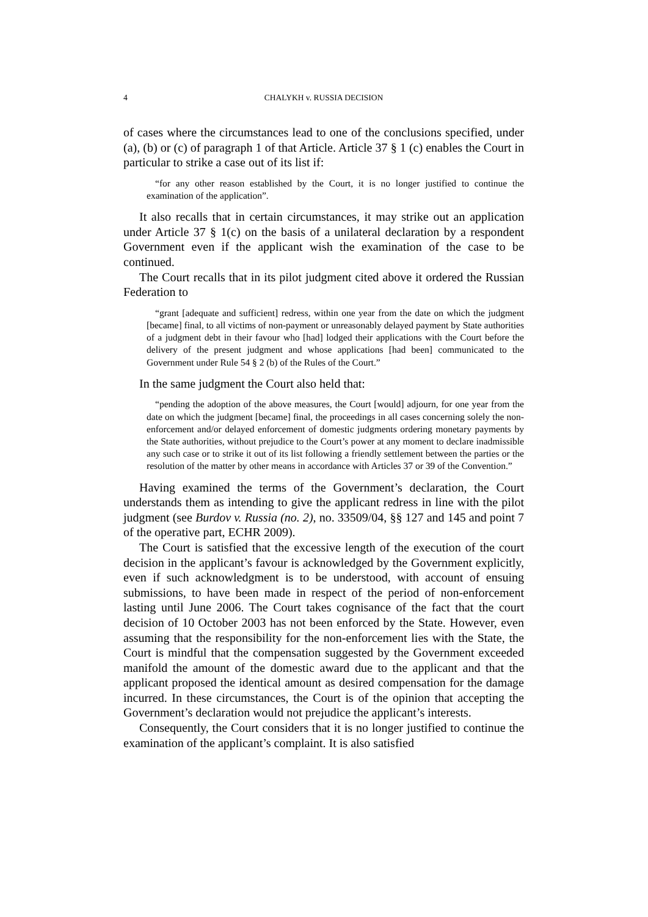4 CHALYKH v. RUSSIA DECISION
of cases where the circumstances lead to one of the conclusions specified, under (a), (b) or (c) of paragraph 1 of that Article. Article 37 § 1 (c) enables the Court in particular to strike a case out of its list if:
“for any other reason established by the Court, it is no longer justified to continue the examination of the application”.
It also recalls that in certain circumstances, it may strike out an application under Article 37 § 1(c) on the basis of a unilateral declaration by a respondent Government even if the applicant wish the examination of the case to be continued.
The Court recalls that in its pilot judgment cited above it ordered the Russian Federation to
“grant [adequate and sufficient] redress, within one year from the date on which the judgment [became] final, to all victims of non-payment or unreasonably delayed payment by State authorities of a judgment debt in their favour who [had] lodged their applications with the Court before the delivery of the present judgment and whose applications [had been] communicated to the Government under Rule 54 § 2 (b) of the Rules of the Court.”
In the same judgment the Court also held that:
“pending the adoption of the above measures, the Court [would] adjourn, for one year from the date on which the judgment [became] final, the proceedings in all cases concerning solely the non-enforcement and/or delayed enforcement of domestic judgments ordering monetary payments by the State authorities, without prejudice to the Court’s power at any moment to declare inadmissible any such case or to strike it out of its list following a friendly settlement between the parties or the resolution of the matter by other means in accordance with Articles 37 or 39 of the Convention.”
Having examined the terms of the Government’s declaration, the Court understands them as intending to give the applicant redress in line with the pilot judgment (see Burdov v. Russia (no. 2), no. 33509/04, §§ 127 and 145 and point 7 of the operative part, ECHR 2009).
The Court is satisfied that the excessive length of the execution of the court decision in the applicant’s favour is acknowledged by the Government explicitly, even if such acknowledgment is to be understood, with account of ensuing submissions, to have been made in respect of the period of non-enforcement lasting until June 2006. The Court takes cognisance of the fact that the court decision of 10 October 2003 has not been enforced by the State. However, even assuming that the responsibility for the non-enforcement lies with the State, the Court is mindful that the compensation suggested by the Government exceeded manifold the amount of the domestic award due to the applicant and that the applicant proposed the identical amount as desired compensation for the damage incurred. In these circumstances, the Court is of the opinion that accepting the Government’s declaration would not prejudice the applicant’s interests.
Consequently, the Court considers that it is no longer justified to continue the examination of the applicant’s complaint. It is also satisfied